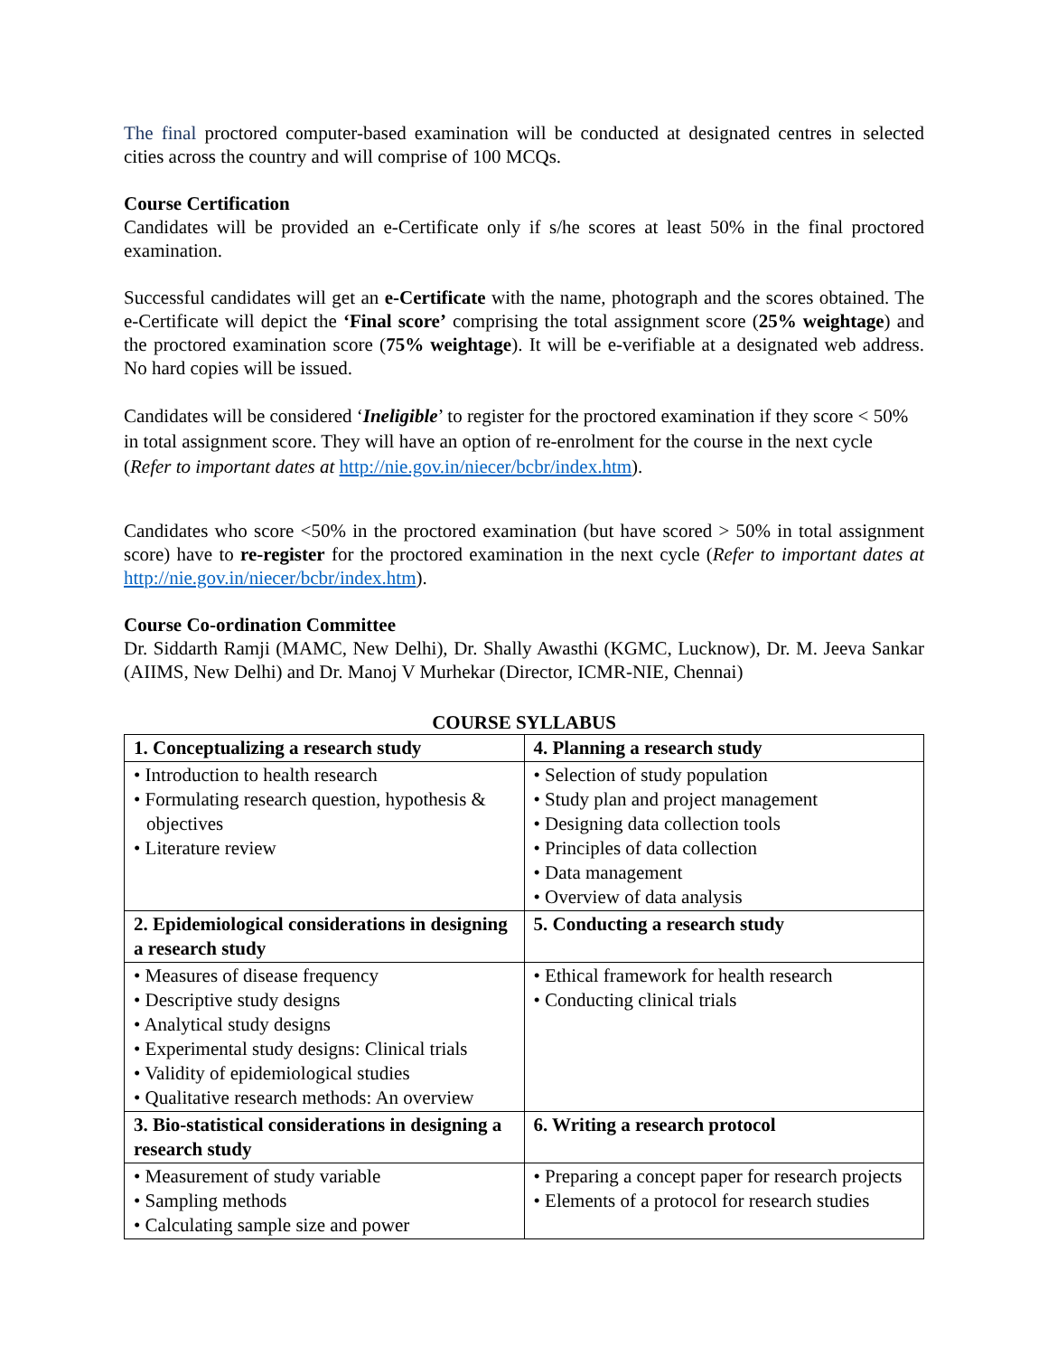The final proctored computer-based examination will be conducted at designated centres in selected cities across the country and will comprise of 100 MCQs.
Course Certification
Candidates will be provided an e-Certificate only if s/he scores at least 50% in the final proctored examination.
Successful candidates will get an e-Certificate with the name, photograph and the scores obtained. The e-Certificate will depict the ‘Final score’ comprising the total assignment score (25% weightage) and the proctored examination score (75% weightage). It will be e-verifiable at a designated web address. No hard copies will be issued.
Candidates will be considered ‘Ineligible’ to register for the proctored examination if they score < 50% in total assignment score. They will have an option of re-enrolment for the course in the next cycle (Refer to important dates at http://nie.gov.in/niecer/bcbr/index.htm).
Candidates who score <50% in the proctored examination (but have scored > 50% in total assignment score) have to re-register for the proctored examination in the next cycle (Refer to important dates at http://nie.gov.in/niecer/bcbr/index.htm).
Course Co-ordination Committee
Dr. Siddarth Ramji (MAMC, New Delhi), Dr. Shally Awasthi (KGMC, Lucknow), Dr. M. Jeeva Sankar (AIIMS, New Delhi) and Dr. Manoj V Murhekar (Director, ICMR-NIE, Chennai)
COURSE SYLLABUS
| 1. Conceptualizing a research study | 4. Planning a research study |
| • Introduction to health research • Formulating research question, hypothesis & objectives • Literature review | • Selection of study population • Study plan and project management • Designing data collection tools • Principles of data collection • Data management • Overview of data analysis |
| 2. Epidemiological considerations in designing a research study | 5. Conducting a research study |
| • Measures of disease frequency • Descriptive study designs • Analytical study designs • Experimental study designs: Clinical trials • Validity of epidemiological studies • Qualitative research methods: An overview | • Ethical framework for health research • Conducting clinical trials |
| 3. Bio-statistical considerations in designing a research study | 6. Writing a research protocol |
| • Measurement of study variable • Sampling methods • Calculating sample size and power | • Preparing a concept paper for research projects • Elements of a protocol for research studies |